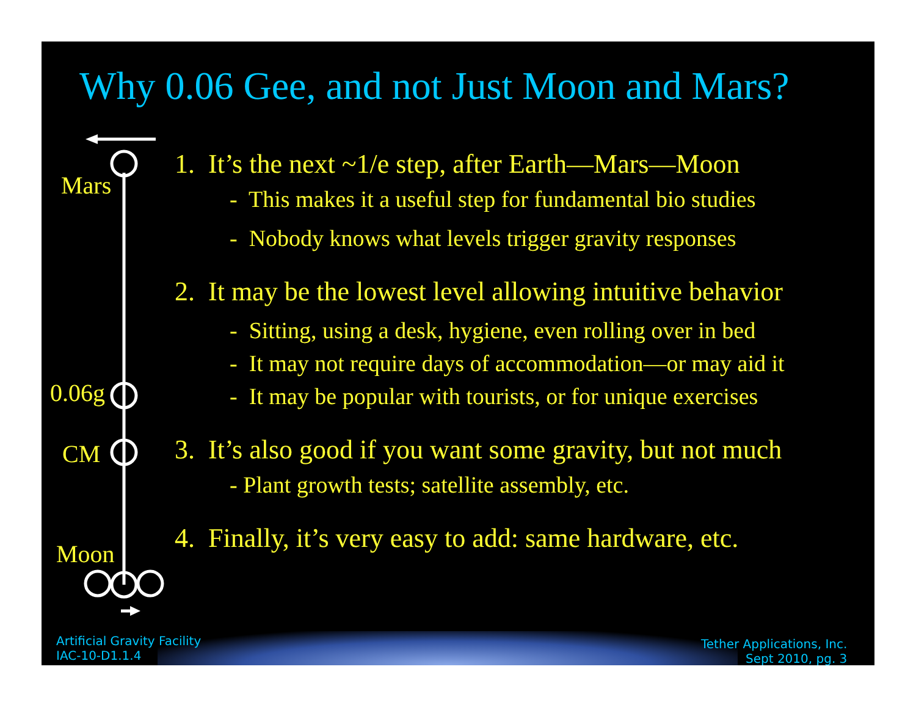Why 0.06 Gee, and not Just Moon and Mars?
Mars
0.06g
CM
Moon
1. It’s the next ~1/e step, after Earth—Mars—Moon
- This makes it a useful step for fundamental bio studies
- Nobody knows what levels trigger gravity responses
2. It may be the lowest level allowing intuitive behavior
- Sitting, using a desk, hygiene, even rolling over in bed
- It may not require days of accommodation—or may aid it
- It may be popular with tourists, or for unique exercises
3. It’s also good if you want some gravity, but not much
- Plant growth tests; satellite assembly, etc.
4. Finally, it’s very easy to add: same hardware, etc.
Artificial Gravity Facility
IAC-10-D1.1.4
Tether Applications, Inc.
Sept 2010, pg. 3